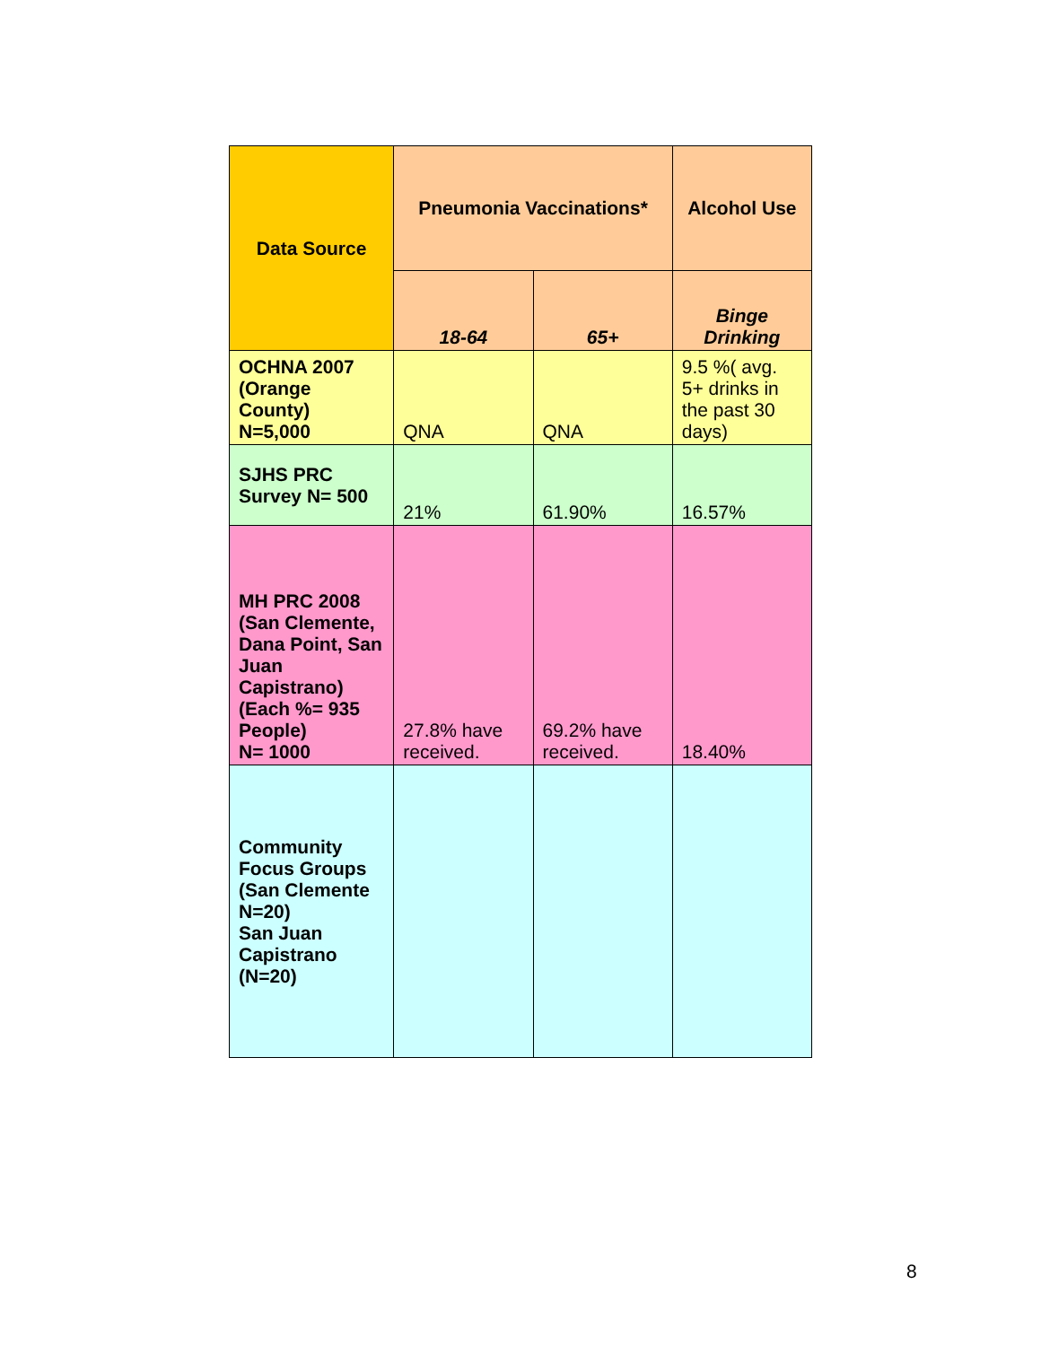| Data Source | Pneumonia Vaccinations* | | Alcohol Use |
| --- | --- | --- | --- |
| | 18-64 | 65+ | Binge Drinking |
| OCHNA 2007 (Orange County) N=5,000 | QNA | QNA | 9.5 %( avg. 5+ drinks in the past 30 days) |
| SJHS PRC Survey N= 500 | 21% | 61.90% | 16.57% |
| MH PRC 2008 (San Clemente, Dana Point, San Juan Capistrano) (Each %= 935 People) N= 1000 | 27.8% have received. | 69.2% have received. | 18.40% |
| Community Focus Groups (San Clemente N=20) San Juan Capistrano (N=20) | | | |
8